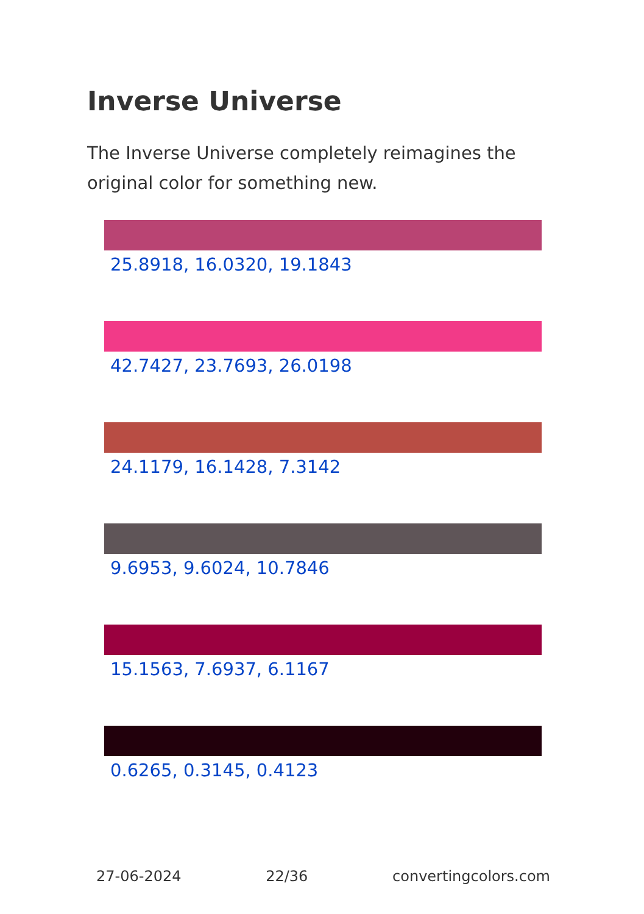Inverse Universe
The Inverse Universe completely reimagines the original color for something new.
25.8918, 16.0320, 19.1843
42.7427, 23.7693, 26.0198
24.1179, 16.1428, 7.3142
9.6953, 9.6024, 10.7846
15.1563, 7.6937, 6.1167
0.6265, 0.3145, 0.4123
27-06-2024 22/36 convertingcolors.com